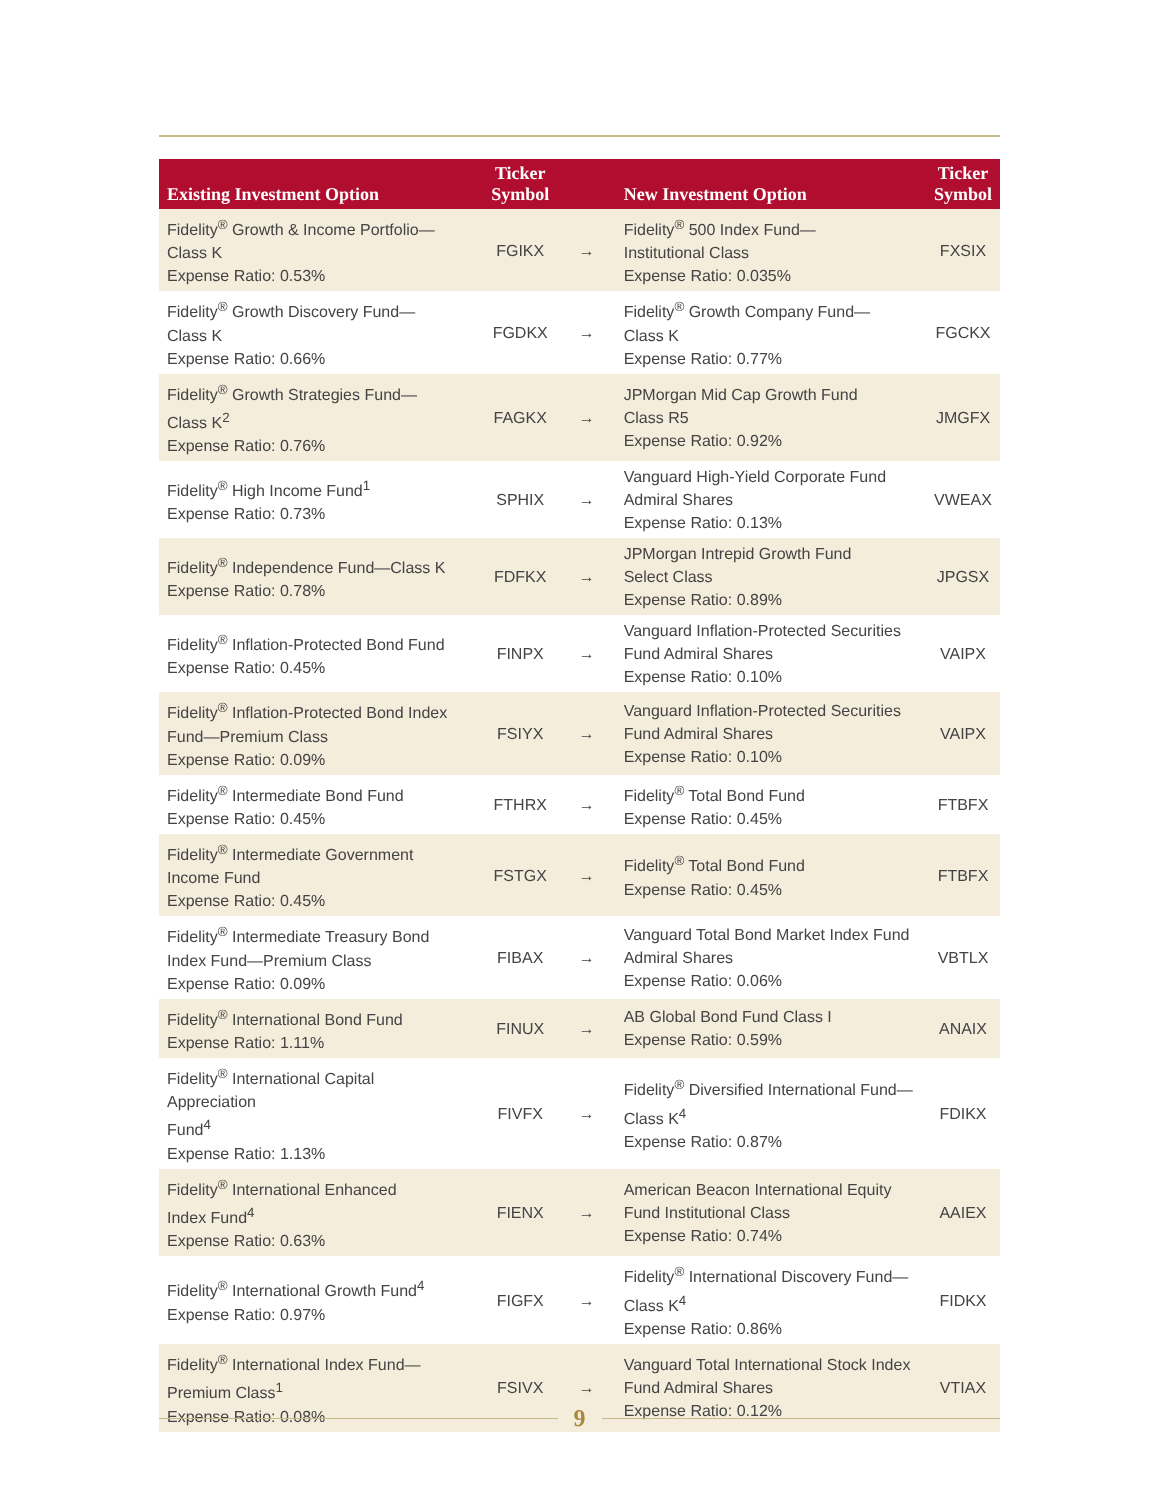| Existing Investment Option | Ticker Symbol | | New Investment Option | Ticker Symbol |
| --- | --- | --- | --- | --- |
| Fidelity<sup>®</sup> Growth & Income Portfolio— Class K Expense Ratio: 0.53% | FGIKX | → | Fidelity<sup>®</sup> 500 Index Fund— Institutional Class Expense Ratio: 0.035% | FXSIX |
| Fidelity<sup>®</sup> Growth Discovery Fund— Class K Expense Ratio: 0.66% | FGDKX | → | Fidelity<sup>®</sup> Growth Company Fund— Class K Expense Ratio: 0.77% | FGCKX |
| Fidelity<sup>®</sup> Growth Strategies Fund— Class K<sup>2</sup> Expense Ratio: 0.76% | FAGKX | → | JPMorgan Mid Cap Growth Fund Class R5 Expense Ratio: 0.92% | JMGFX |
| Fidelity<sup>®</sup> High Income Fund<sup>1</sup> Expense Ratio: 0.73% | SPHIX | → | Vanguard High-Yield Corporate Fund Admiral Shares Expense Ratio: 0.13% | VWEAX |
| Fidelity<sup>®</sup> Independence Fund—Class K Expense Ratio: 0.78% | FDFKX | → | JPMorgan Intrepid Growth Fund Select Class Expense Ratio: 0.89% | JPGSX |
| Fidelity<sup>®</sup> Inflation-Protected Bond Fund Expense Ratio: 0.45% | FINPX | → | Vanguard Inflation-Protected Securities Fund Admiral Shares Expense Ratio: 0.10% | VAIPX |
| Fidelity<sup>®</sup> Inflation-Protected Bond Index Fund—Premium Class Expense Ratio: 0.09% | FSIYX | → | Vanguard Inflation-Protected Securities Fund Admiral Shares Expense Ratio: 0.10% | VAIPX |
| Fidelity<sup>®</sup> Intermediate Bond Fund Expense Ratio: 0.45% | FTHRX | → | Fidelity<sup>®</sup> Total Bond Fund Expense Ratio: 0.45% | FTBFX |
| Fidelity<sup>®</sup> Intermediate Government Income Fund Expense Ratio: 0.45% | FSTGX | → | Fidelity<sup>®</sup> Total Bond Fund Expense Ratio: 0.45% | FTBFX |
| Fidelity<sup>®</sup> Intermediate Treasury Bond Index Fund—Premium Class Expense Ratio: 0.09% | FIBAX | → | Vanguard Total Bond Market Index Fund Admiral Shares Expense Ratio: 0.06% | VBTLX |
| Fidelity<sup>®</sup> International Bond Fund Expense Ratio: 1.11% | FINUX | → | AB Global Bond Fund Class I Expense Ratio: 0.59% | ANAIX |
| Fidelity<sup>®</sup> International Capital Appreciation Fund<sup>4</sup> Expense Ratio: 1.13% | FIVFX | → | Fidelity<sup>®</sup> Diversified International Fund— Class K<sup>4</sup> Expense Ratio: 0.87% | FDIKX |
| Fidelity<sup>®</sup> International Enhanced Index Fund<sup>4</sup> Expense Ratio: 0.63% | FIENX | → | American Beacon International Equity Fund Institutional Class Expense Ratio: 0.74% | AAIEX |
| Fidelity<sup>®</sup> International Growth Fund<sup>4</sup> Expense Ratio: 0.97% | FIGFX | → | Fidelity<sup>®</sup> International Discovery Fund— Class K<sup>4</sup> Expense Ratio: 0.86% | FIDKX |
| Fidelity<sup>®</sup> International Index Fund— Premium Class<sup>1</sup> Expense Ratio: 0.08% | FSIVX | → | Vanguard Total International Stock Index Fund Admiral Shares Expense Ratio: 0.12% | VTIAX |
9